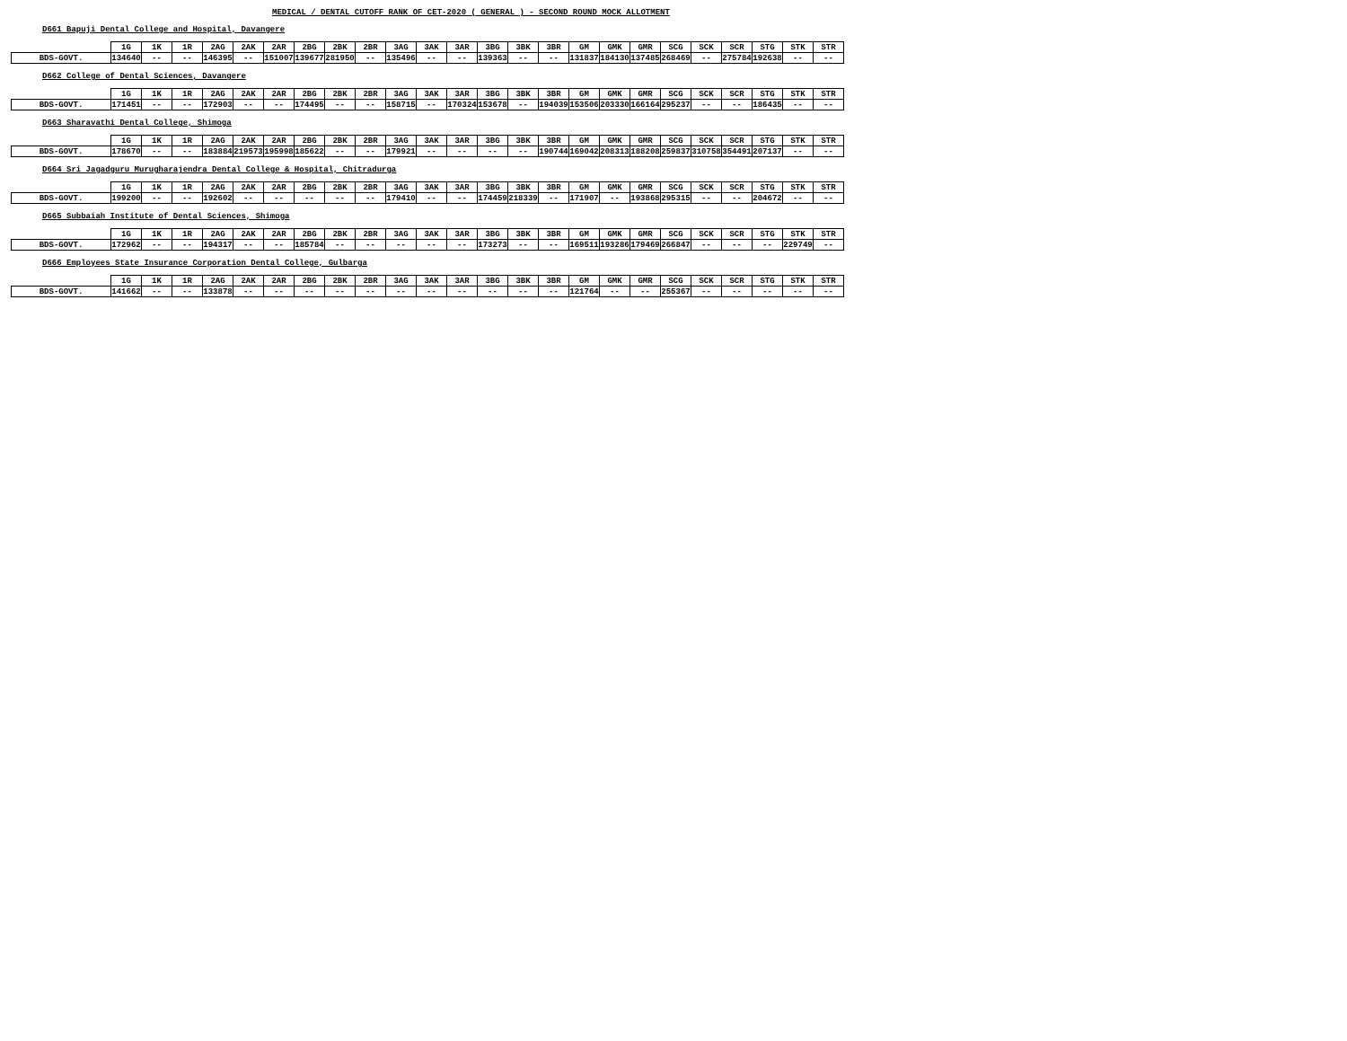MEDICAL / DENTAL CUTOFF RANK OF CET-2020 ( GENERAL ) - SECOND ROUND MOCK ALLOTMENT
D661 Bapuji Dental College and Hospital, Davangere
| | 1G | 1K | 1R | 2AG | 2AK | 2AR | 2BG | 2BK | 2BR | 3AG | 3AK | 3AR | 3BG | 3BK | 3BR | GM | GMK | GMR | SCG | SCK | SCR | STG | STK | STR |
| --- | --- | --- | --- | --- | --- | --- | --- | --- | --- | --- | --- | --- | --- | --- | --- | --- | --- | --- | --- | --- | --- | --- | --- | --- |
| BDS-GOVT. | 134640 | -- | -- | 146395 | -- | 151007 | 139677 | 281950 | -- | 135496 | -- | -- | 139363 | -- | -- | 131837 | 184130 | 137485 | 268469 | -- | 275784 | 192638 | -- | -- |
D662 College of Dental Sciences, Davangere
| | 1G | 1K | 1R | 2AG | 2AK | 2AR | 2BG | 2BK | 2BR | 3AG | 3AK | 3AR | 3BG | 3BK | 3BR | GM | GMK | GMR | SCG | SCK | SCR | STG | STK | STR |
| --- | --- | --- | --- | --- | --- | --- | --- | --- | --- | --- | --- | --- | --- | --- | --- | --- | --- | --- | --- | --- | --- | --- | --- | --- |
| BDS-GOVT. | 171451 | -- | -- | 172903 | -- | -- | 174495 | -- | -- | 158715 | -- | 170324 | 153678 | -- | 194039 | 153506 | 203330 | 166164 | 295237 | -- | -- | 186435 | -- | -- |
D663 Sharavathi Dental College, Shimoga
| | 1G | 1K | 1R | 2AG | 2AK | 2AR | 2BG | 2BK | 2BR | 3AG | 3AK | 3AR | 3BG | 3BK | 3BR | GM | GMK | GMR | SCG | SCK | SCR | STG | STK | STR |
| --- | --- | --- | --- | --- | --- | --- | --- | --- | --- | --- | --- | --- | --- | --- | --- | --- | --- | --- | --- | --- | --- | --- | --- | --- |
| BDS-GOVT. | 178670 | -- | -- | 183884 | 219573 | 195998 | 185622 | -- | -- | 179921 | -- | -- | -- | -- | 190744 | 169042 | 208313 | 188208 | 259837 | 310758 | 354491 | 207137 | -- | -- |
D664 Sri Jagadguru Murugharajendra Dental College & Hospital, Chitradurga
| | 1G | 1K | 1R | 2AG | 2AK | 2AR | 2BG | 2BK | 2BR | 3AG | 3AK | 3AR | 3BG | 3BK | 3BR | GM | GMK | GMR | SCG | SCK | SCR | STG | STK | STR |
| --- | --- | --- | --- | --- | --- | --- | --- | --- | --- | --- | --- | --- | --- | --- | --- | --- | --- | --- | --- | --- | --- | --- | --- | --- |
| BDS-GOVT. | 199200 | -- | -- | 192602 | -- | -- | -- | -- | -- | 179410 | -- | -- | 174459 | 218339 | -- | 171907 | -- | 193868 | 295315 | -- | -- | 204672 | -- | -- |
D665 Subbaiah Institute of Dental Sciences, Shimoga
| | 1G | 1K | 1R | 2AG | 2AK | 2AR | 2BG | 2BK | 2BR | 3AG | 3AK | 3AR | 3BG | 3BK | 3BR | GM | GMK | GMR | SCG | SCK | SCR | STG | STK | STR |
| --- | --- | --- | --- | --- | --- | --- | --- | --- | --- | --- | --- | --- | --- | --- | --- | --- | --- | --- | --- | --- | --- | --- | --- | --- |
| BDS-GOVT. | 172962 | -- | -- | 194317 | -- | -- | 185784 | -- | -- | -- | -- | -- | 173273 | -- | -- | 169511 | 193286 | 179469 | 266847 | -- | -- | -- | 229749 | -- |
D666 Employees State Insurance Corporation Dental College, Gulbarga
| | 1G | 1K | 1R | 2AG | 2AK | 2AR | 2BG | 2BK | 2BR | 3AG | 3AK | 3AR | 3BG | 3BK | 3BR | GM | GMK | GMR | SCG | SCK | SCR | STG | STK | STR |
| --- | --- | --- | --- | --- | --- | --- | --- | --- | --- | --- | --- | --- | --- | --- | --- | --- | --- | --- | --- | --- | --- | --- | --- | --- |
| BDS-GOVT. | 141662 | -- | -- | 133878 | -- | -- | -- | -- | -- | -- | -- | -- | -- | -- | -- | 121764 | -- | -- | 255367 | -- | -- | -- | -- | -- |